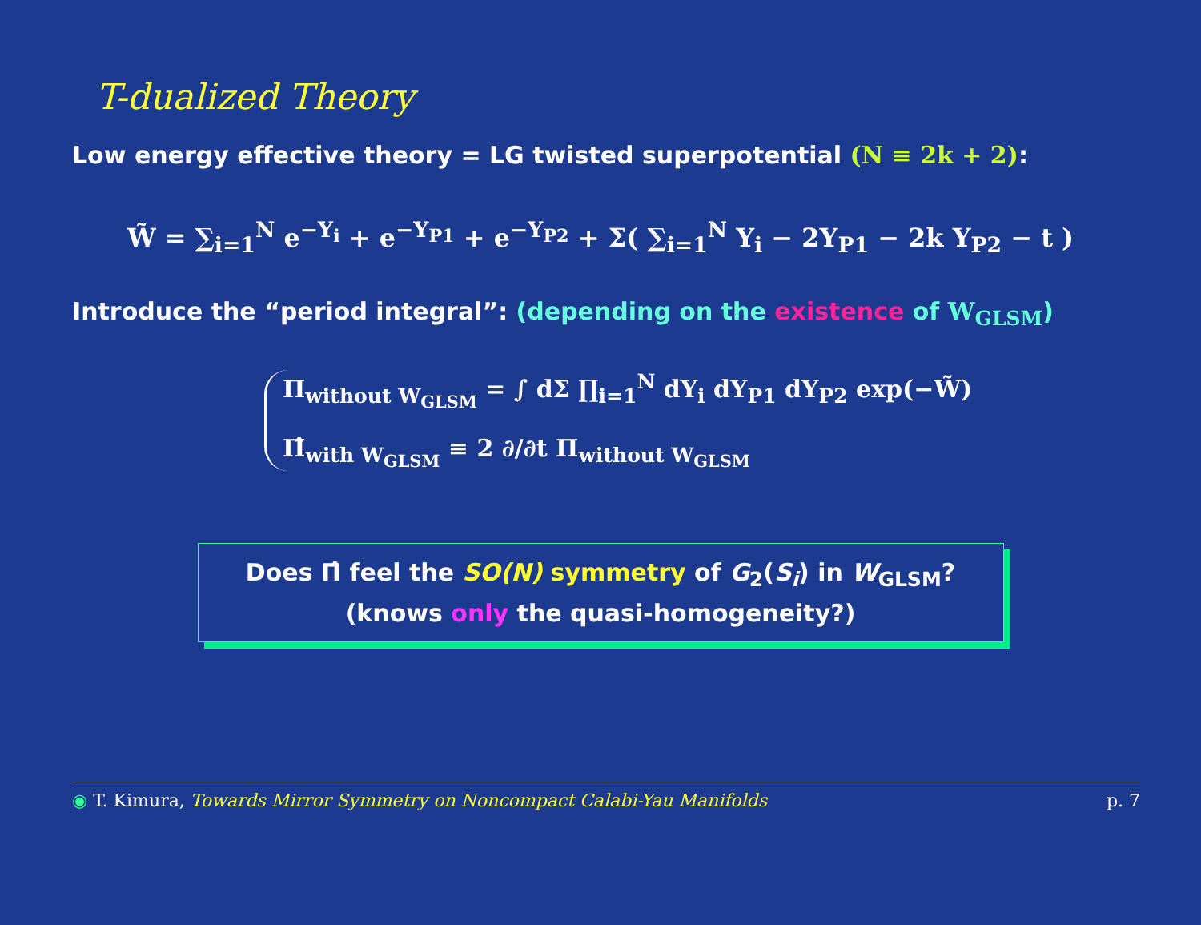T-dualized Theory
Low energy effective theory = LG twisted superpotential (N ≡ 2k + 2):
W̃ = ∑<sub>i=1</sub><sup>N</sup> e<sup>−Y<sub>i</sub></sup> + e<sup>−Y<sub>P1</sub></sup> + e<sup>−Y<sub>P2</sub></sup> + Σ( ∑<sub>i=1</sub><sup>N</sup> Y<sub>i</sub> − 2Y<sub>P1</sub> − 2k Y<sub>P2</sub> − t )
Introduce the “period integral”: (depending on the existence of W<sub>GLSM</sub>)
Π<sub>without W<sub>GLSM</sub></sub> = ∫ dΣ ∏<sub>i=1</sub><sup>N</sup> dY<sub>i</sub> dY<sub>P1</sub> dY<sub>P2</sub> exp(−W̃)
Π̂<sub>with W<sub>GLSM</sub></sub> ≡ 2 ∂/∂t Π<sub>without W<sub>GLSM</sub></sub>
Does Π̂ feel the SO(N) symmetry of G<sub>2</sub>(S<sub>i</sub>) in W<sub>GLSM</sub>?
(knows only the quasi-homogeneity?)
◉ T. Kimura, Towards Mirror Symmetry on Noncompact Calabi-Yau Manifolds p. 7